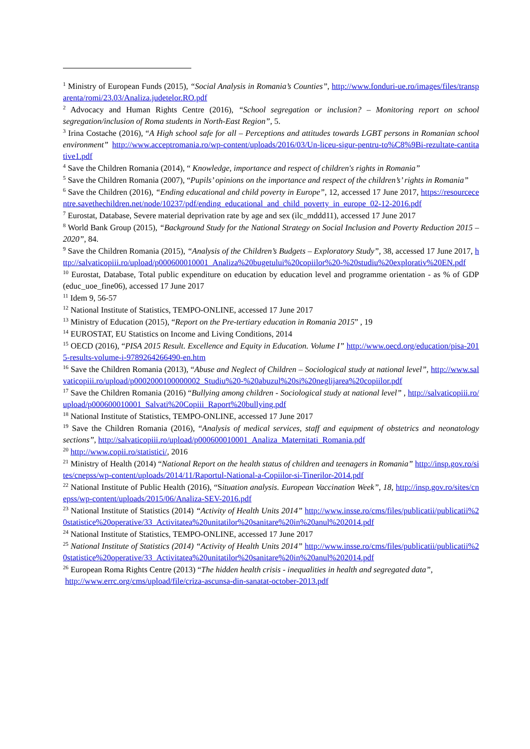<sup>1</sup> Ministry of European Funds (2015), “Social Analysis in Romania’s Counties”, http://www.fonduri-ue.ro/images/files/transparenta/romi/23.03/Analiza.judetelor.RO.pdf
<sup>2</sup> Advocacy and Human Rights Centre (2016), “School segregation or inclusion? – Monitoring report on school segregation/inclusion of Roma students in North-East Region”, 5.
<sup>3</sup> Irina Costache (2016), “A High school safe for all – Perceptions and attitudes towards LGBT persons in Romanian school environment” http://www.acceptromania.ro/wp-content/uploads/2016/03/Un-liceu-sigur-pentru-to%C8%9Bi-rezultate-cantitative1.pdf
<sup>4</sup> Save the Children Romania (2014), “ Knowledge, importance and respect of children's rights in Romania”
<sup>5</sup> Save the Children Romania (2007), “Pupils’ opinions on the importance and respect of the children’s’ rights in Romania”
<sup>6</sup> Save the Children (2016), “Ending educational and child poverty in Europe”, 12, accessed 17 June 2017, https://resourcecentre.savethechildren.net/node/10237/pdf/ending_educational_and_child_poverty_in_europe_02-12-2016.pdf
<sup>7</sup> Eurostat, Database, Severe material deprivation rate by age and sex (ilc_mddd11), accessed 17 June 2017
<sup>8</sup> World Bank Group (2015), “Background Study for the National Strategy on Social Inclusion and Poverty Reduction 2015 – 2020”, 84.
<sup>9</sup> Save the Children Romania (2015), “Analysis of the Children’s Budgets – Exploratory Study”, 38, accessed 17 June 2017, http://salvaticopiii.ro/upload/p000600010001_Analiza%20bugetului%20copiilor%20-%20studiu%20explorativ%20EN.pdf
<sup>10</sup> Eurostat, Database, Total public expenditure on education by education level and programme orientation - as % of GDP (educ_uoe_fine06), accessed 17 June 2017
<sup>11</sup> Idem 9, 56-57
<sup>12</sup> National Institute of Statistics, TEMPO-ONLINE, accessed 17 June 2017
<sup>13</sup> Ministry of Education (2015), “Report on the Pre-tertiary education in Romania 2015” , 19
<sup>14</sup> EUROSTAT, EU Statistics on Income and Living Conditions, 2014
<sup>15</sup> OECD (2016), “PISA 2015 Result. Excellence and Equity in Education. Volume I” http://www.oecd.org/education/pisa-2015-results-volume-i-9789264266490-en.htm
<sup>16</sup> Save the Children Romania (2013), “Abuse and Neglect of Children – Sociological study at national level”, http://www.salvaticopiii.ro/upload/p0002000100000002_Studiu%20-%20abuzul%20si%20neglijarea%20copiilor.pdf
<sup>17</sup> Save the Children Romania (2016) “Bullying among children - Sociological study at national level” , http://salvaticopiii.ro/upload/p000600010001_Salvati%20Copiii_Raport%20bullying.pdf
<sup>18</sup> National Institute of Statistics, TEMPO-ONLINE, accessed 17 June 2017
<sup>19</sup> Save the Children Romania (2016), “Analysis of medical services, staff and equipment of obstetrics and neonatology sections”, http://salvaticopiii.ro/upload/p000600010001_Analiza_Maternitati_Romania.pdf
<sup>20</sup> http://www.copii.ro/statistici/, 2016
<sup>21</sup> Ministry of Health (2014) “National Report on the health status of children and teenagers in Romania” http://insp.gov.ro/sites/cnepss/wp-content/uploads/2014/11/Raportul-National-a-Copiilor-si-Tinerilor-2014.pdf
<sup>22</sup> National Institute of Public Health (2016), “Situation analysis. European Vaccination Week”, 18, http://insp.gov.ro/sites/cnepss/wp-content/uploads/2015/06/Analiza-SEV-2016.pdf
<sup>23</sup> National Institute of Statistics (2014) “Activity of Health Units 2014” http://www.insse.ro/cms/files/publicatii/publicatii%20statistice%20operative/33_Activitatea%20unitatilor%20sanitare%20in%20anul%202014.pdf
<sup>24</sup> National Institute of Statistics, TEMPO-ONLINE, accessed 17 June 2017
<sup>25</sup> National Institute of Statistics (2014) “Activity of Health Units 2014” http://www.insse.ro/cms/files/publicatii/publicatii%20statistice%20operative/33_Activitatea%20unitatilor%20sanitare%20in%20anul%202014.pdf
<sup>26</sup> European Roma Rights Centre (2013) “The hidden health crisis - inequalities in health and segregated data”,
http://www.errc.org/cms/upload/file/criza-ascunsa-din-sanatat-october-2013.pdf